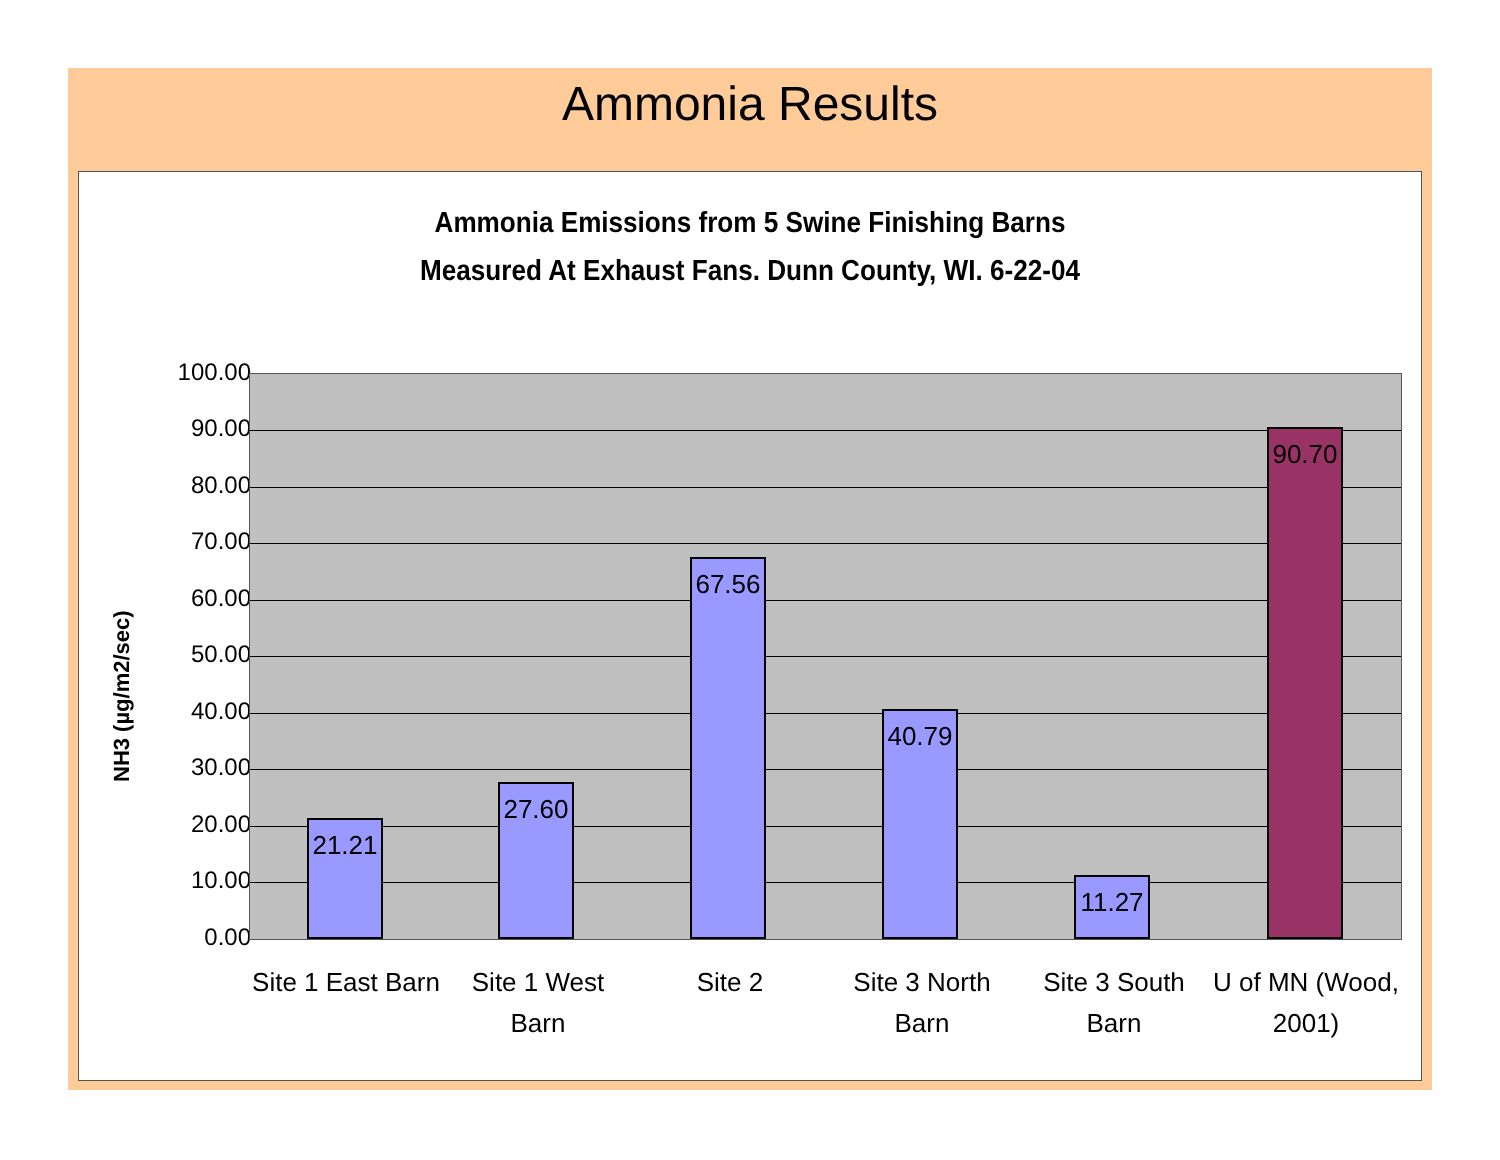Ammonia Results
Ammonia Emissions from 5 Swine Finishing Barns
Measured At Exhaust Fans. Dunn County, WI. 6-22-04
NH3 (µg/m2/sec)
100.00
90.00
80.00
70.00
60.00
50.00
40.00
30.00
20.00
10.00
0.00
21.21
27.60
67.56
40.79
11.27
90.70
Site 1 East Barn
Site 1 West Barn
Site 2
Site 3 North Barn
Site 3 South Barn
U of MN (Wood, 2001)